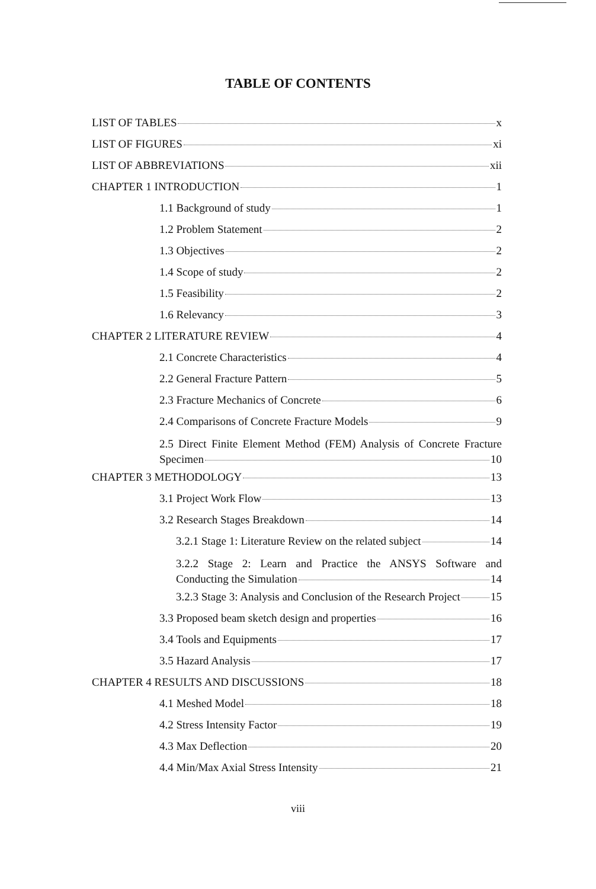TABLE OF CONTENTS
LIST OF TABLES x
LIST OF FIGURES xi
LIST OF ABBREVIATIONS xii
CHAPTER 1 INTRODUCTION 1
1.1 Background of study 1
1.2 Problem Statement 2
1.3 Objectives 2
1.4 Scope of study 2
1.5 Feasibility 2
1.6 Relevancy 3
CHAPTER 2 LITERATURE REVIEW 4
2.1 Concrete Characteristics 4
2.2 General Fracture Pattern 5
2.3 Fracture Mechanics of Concrete 6
2.4 Comparisons of Concrete Fracture Models 9
2.5 Direct Finite Element Method (FEM) Analysis of Concrete Fracture
Specimen 10
CHAPTER 3 METHODOLOGY 13
3.1 Project Work Flow 13
3.2 Research Stages Breakdown 14
3.2.1 Stage 1: Literature Review on the related subject 14
3.2.2 Stage 2: Learn and Practice the ANSYS Software and
Conducting the Simulation 14
3.2.3 Stage 3: Analysis and Conclusion of the Research Project 15
3.3 Proposed beam sketch design and properties 16
3.4 Tools and Equipments 17
3.5 Hazard Analysis 17
CHAPTER 4 RESULTS AND DISCUSSIONS 18
4.1 Meshed Model 18
4.2 Stress Intensity Factor 19
4.3 Max Deflection 20
4.4 Min/Max Axial Stress Intensity 21
viii